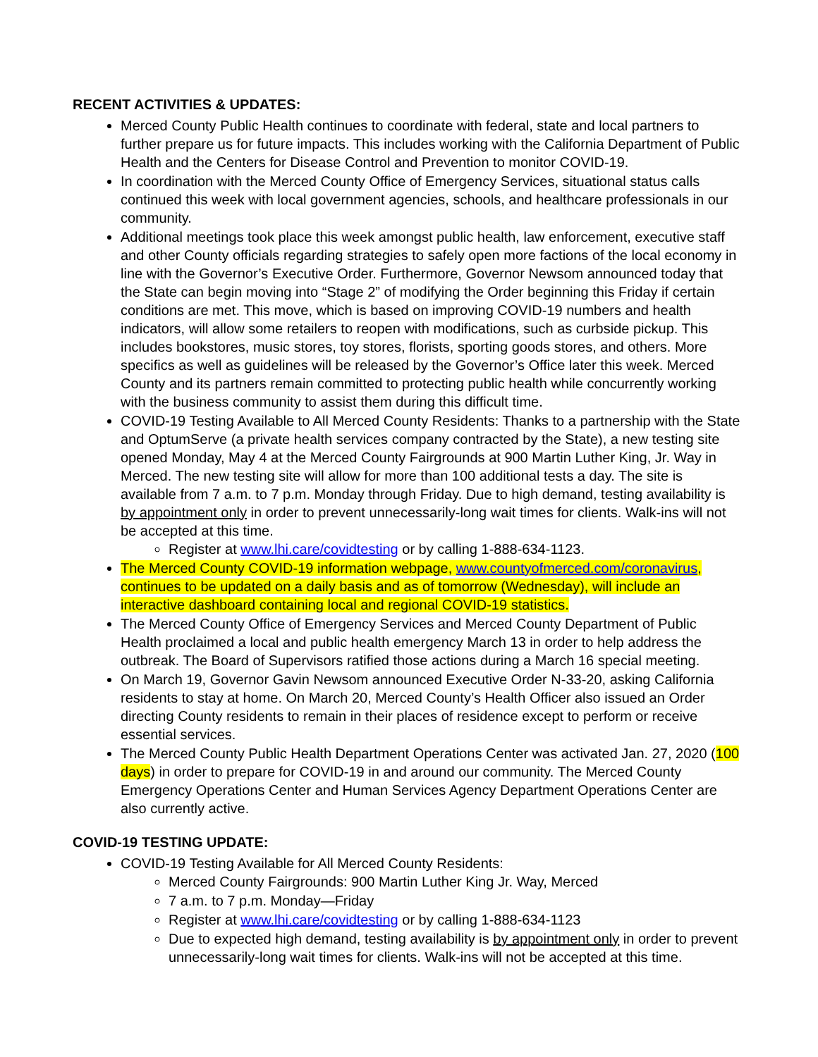RECENT ACTIVITIES & UPDATES:
Merced County Public Health continues to coordinate with federal, state and local partners to further prepare us for future impacts. This includes working with the California Department of Public Health and the Centers for Disease Control and Prevention to monitor COVID-19.
In coordination with the Merced County Office of Emergency Services, situational status calls continued this week with local government agencies, schools, and healthcare professionals in our community.
Additional meetings took place this week amongst public health, law enforcement, executive staff and other County officials regarding strategies to safely open more factions of the local economy in line with the Governor’s Executive Order. Furthermore, Governor Newsom announced today that the State can begin moving into “Stage 2” of modifying the Order beginning this Friday if certain conditions are met. This move, which is based on improving COVID-19 numbers and health indicators, will allow some retailers to reopen with modifications, such as curbside pickup. This includes bookstores, music stores, toy stores, florists, sporting goods stores, and others. More specifics as well as guidelines will be released by the Governor’s Office later this week. Merced County and its partners remain committed to protecting public health while concurrently working with the business community to assist them during this difficult time.
COVID-19 Testing Available to All Merced County Residents: Thanks to a partnership with the State and OptumServe (a private health services company contracted by the State), a new testing site opened Monday, May 4 at the Merced County Fairgrounds at 900 Martin Luther King, Jr. Way in Merced. The new testing site will allow for more than 100 additional tests a day. The site is available from 7 a.m. to 7 p.m. Monday through Friday. Due to high demand, testing availability is by appointment only in order to prevent unnecessarily-long wait times for clients. Walk-ins will not be accepted at this time.
Register at www.lhi.care/covidtesting or by calling 1-888-634-1123.
The Merced County COVID-19 information webpage, www.countyofmerced.com/coronavirus, continues to be updated on a daily basis and as of tomorrow (Wednesday), will include an interactive dashboard containing local and regional COVID-19 statistics.
The Merced County Office of Emergency Services and Merced County Department of Public Health proclaimed a local and public health emergency March 13 in order to help address the outbreak. The Board of Supervisors ratified those actions during a March 16 special meeting.
On March 19, Governor Gavin Newsom announced Executive Order N-33-20, asking California residents to stay at home. On March 20, Merced County’s Health Officer also issued an Order directing County residents to remain in their places of residence except to perform or receive essential services.
The Merced County Public Health Department Operations Center was activated Jan. 27, 2020 (100 days) in order to prepare for COVID-19 in and around our community. The Merced County Emergency Operations Center and Human Services Agency Department Operations Center are also currently active.
COVID-19 TESTING UPDATE:
COVID-19 Testing Available for All Merced County Residents:
Merced County Fairgrounds: 900 Martin Luther King Jr. Way, Merced
7 a.m. to 7 p.m. Monday—Friday
Register at www.lhi.care/covidtesting or by calling 1-888-634-1123
Due to expected high demand, testing availability is by appointment only in order to prevent unnecessarily-long wait times for clients. Walk-ins will not be accepted at this time.